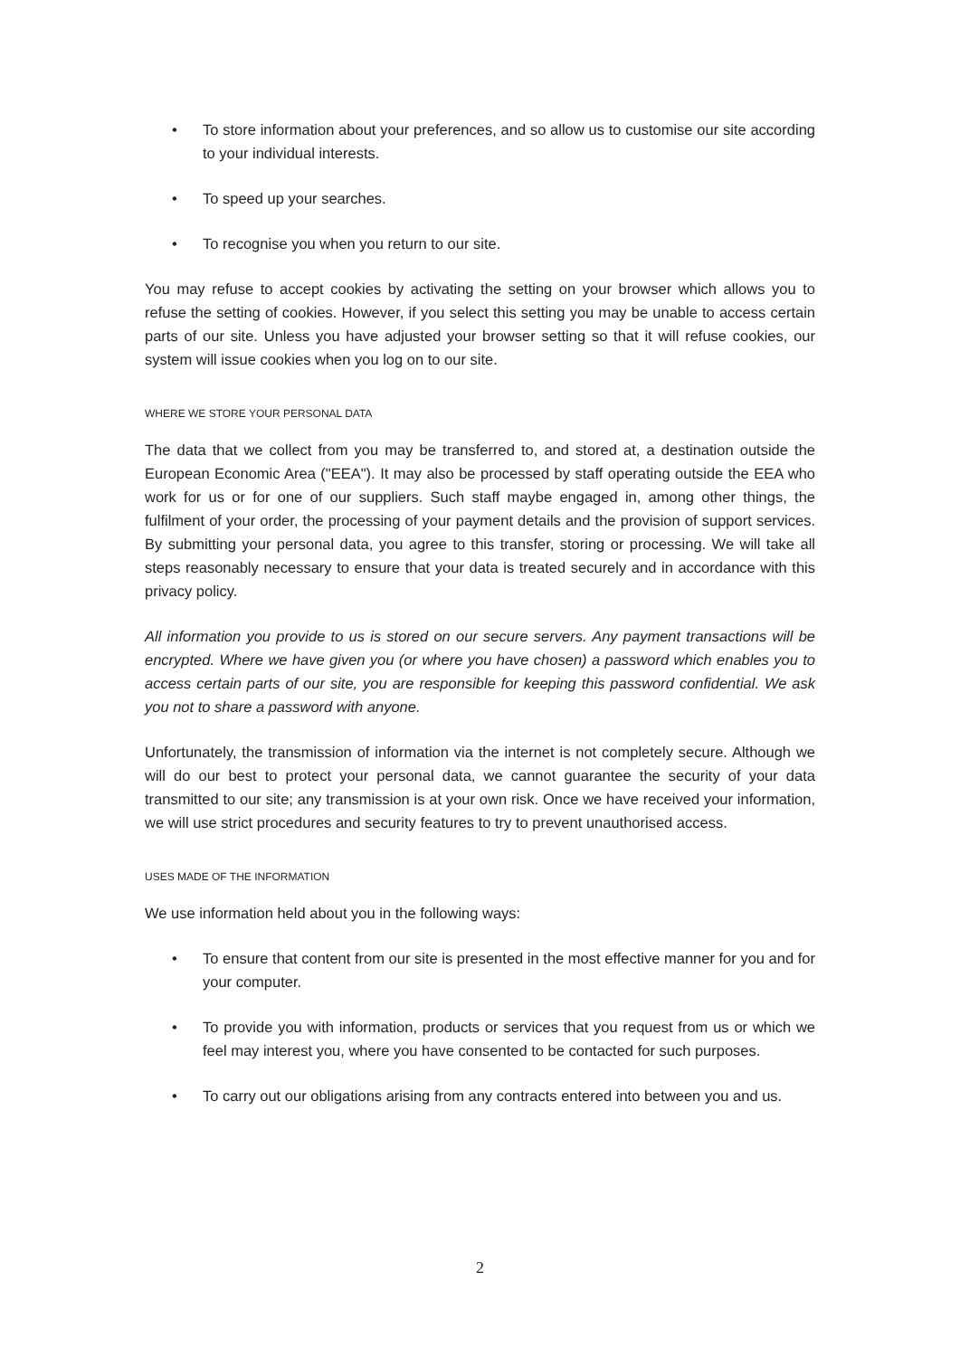• To store information about your preferences, and so allow us to customise our site according to your individual interests.
• To speed up your searches.
• To recognise you when you return to our site.
You may refuse to accept cookies by activating the setting on your browser which allows you to refuse the setting of cookies. However, if you select this setting you may be unable to access certain parts of our site. Unless you have adjusted your browser setting so that it will refuse cookies, our system will issue cookies when you log on to our site.
WHERE WE STORE YOUR PERSONAL DATA
The data that we collect from you may be transferred to, and stored at, a destination outside the European Economic Area ("EEA"). It may also be processed by staff operating outside the EEA who work for us or for one of our suppliers. Such staff maybe engaged in, among other things, the fulfilment of your order, the processing of your payment details and the provision of support services. By submitting your personal data, you agree to this transfer, storing or processing. We will take all steps reasonably necessary to ensure that your data is treated securely and in accordance with this privacy policy.
All information you provide to us is stored on our secure servers. Any payment transactions will be encrypted. Where we have given you (or where you have chosen) a password which enables you to access certain parts of our site, you are responsible for keeping this password confidential. We ask you not to share a password with anyone.
Unfortunately, the transmission of information via the internet is not completely secure. Although we will do our best to protect your personal data, we cannot guarantee the security of your data transmitted to our site; any transmission is at your own risk. Once we have received your information, we will use strict procedures and security features to try to prevent unauthorised access.
USES MADE OF THE INFORMATION
We use information held about you in the following ways:
• To ensure that content from our site is presented in the most effective manner for you and for your computer.
• To provide you with information, products or services that you request from us or which we feel may interest you, where you have consented to be contacted for such purposes.
• To carry out our obligations arising from any contracts entered into between you and us.
2